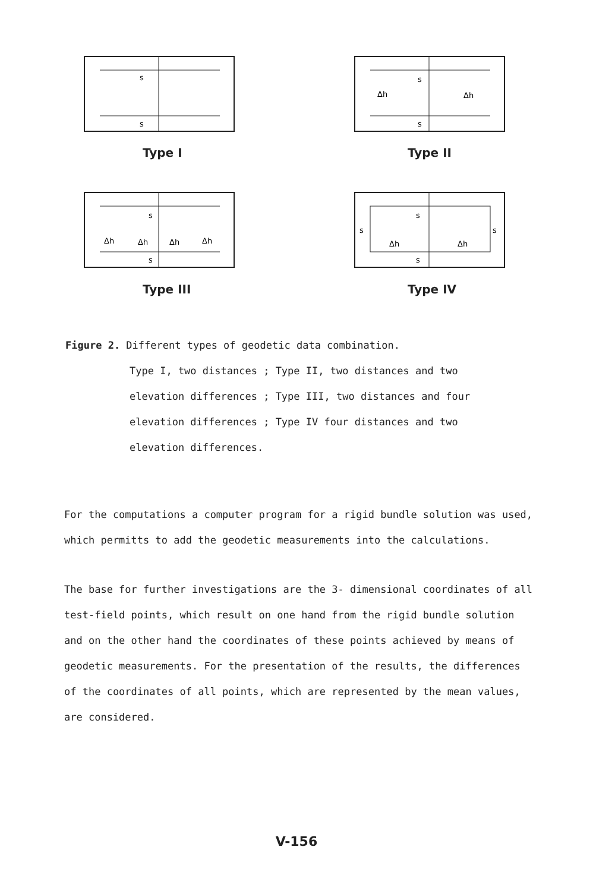s
s
Type I
s
s
Δh
Δh
Type II
s
s
Δh
Δh
Δh
Δh
Type III
s
s
s
s
Δh
Δh
Type IV
Figure 2. Different types of geodetic data combination.
Type I, two distances ; Type II, two distances and two
elevation differences ; Type III, two distances and four
elevation differences ; Type IV four distances and two
elevation differences.
For the computations a computer program for a rigid bundle solution was used, which permitts to add the geodetic measurements into the calculations.
The base for further investigations are the 3- dimensional coordinates of all test-field points, which result on one hand from the rigid bundle solution and on the other hand the coordinates of these points achieved by means of geodetic measurements. For the presentation of the results, the differences of the coordinates of all points, which are represented by the mean values, are considered.
V-156